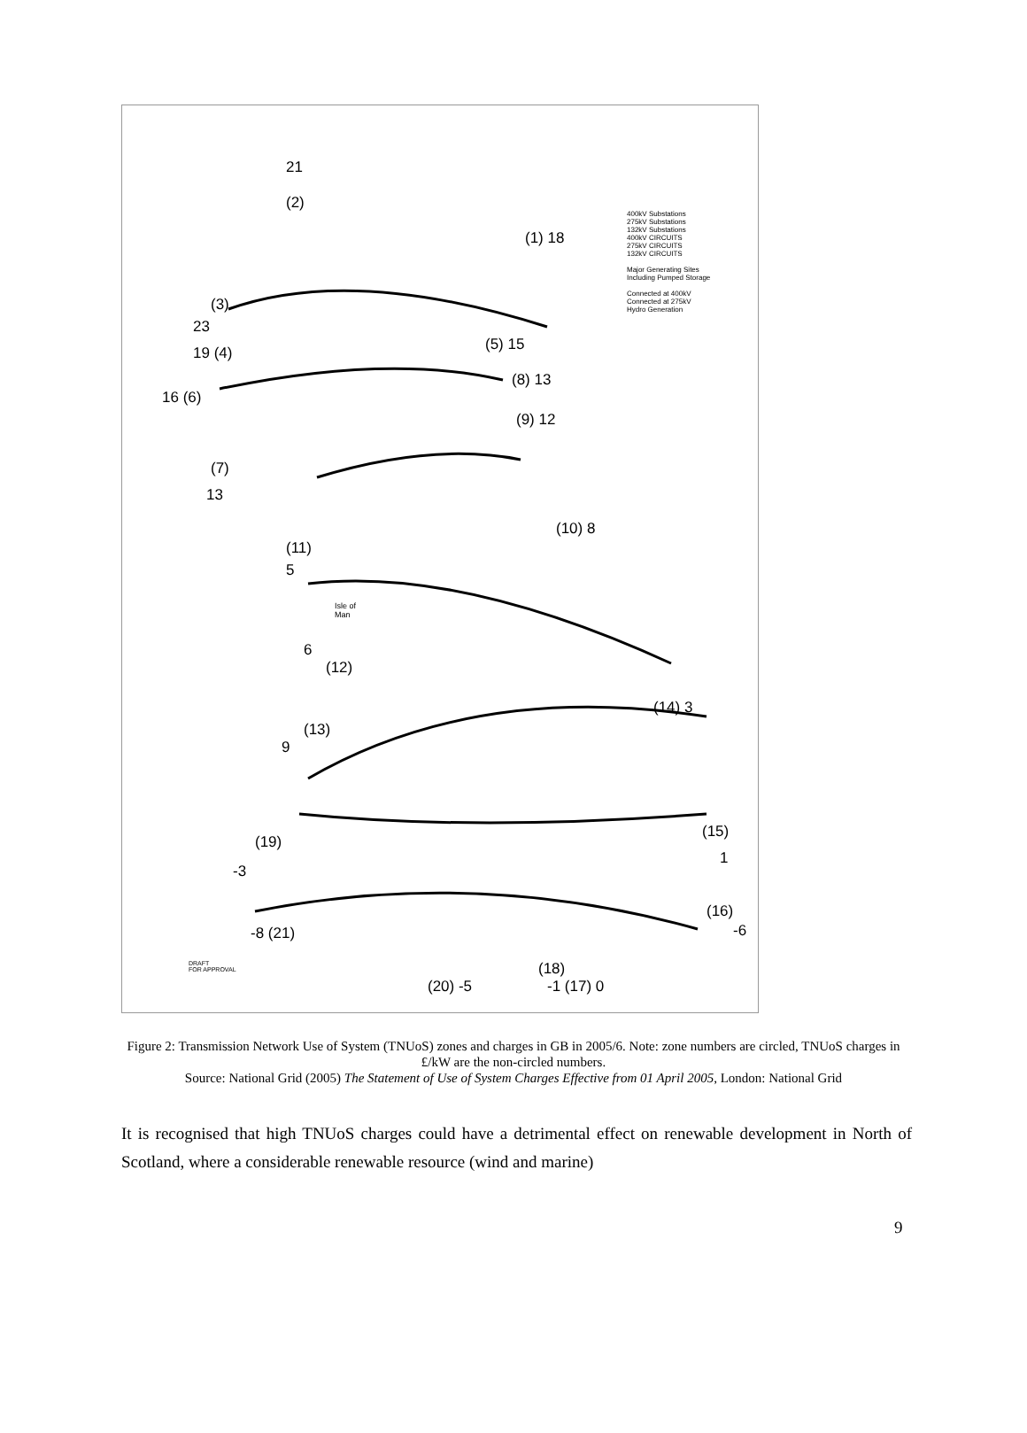400kV Substations
275kV Substations
132kV Substations
400kV CIRCUITS
275kV CIRCUITS
132kV CIRCUITS
Major Generating Sites
Including Pumped Storage
Connected at 400kV
Connected at 275kV
Hydro Generation
21
(2)
(1) 18
(3)
23
19 (4) (5) 15
16 (6)
(8) 13
(9) 12
(7)
13
(10) 8
(11)
5
Isle of
Man
6
(12)
(14) 3
(13)
9
(15)
(19)
1
-3
(16)
-6 -8 (21)
(18)
(20) -5 -1 (17) 0
DRAFT
FOR APPROVAL
Figure 2: Transmission Network Use of System (TNUoS) zones and charges in GB in 2005/6. Note: zone numbers are circled, TNUoS charges in £/kW are the non-circled numbers.
Source: National Grid (2005) The Statement of Use of System Charges Effective from 01 April 2005, London: National Grid
It is recognised that high TNUoS charges could have a detrimental effect on renewable development in North of Scotland, where a considerable renewable resource (wind and marine)
9